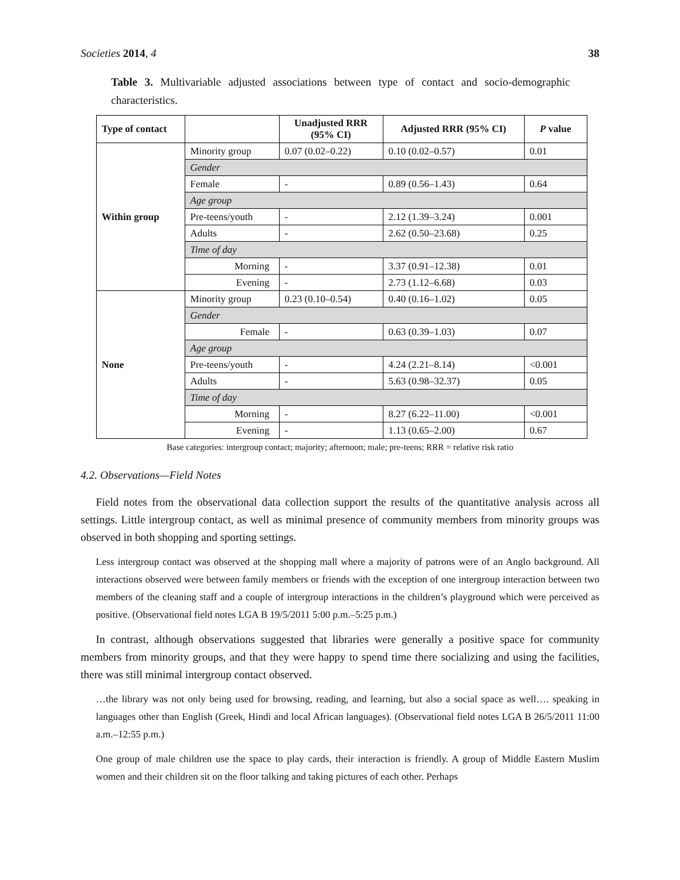Societies 2014, 4 38
Table 3. Multivariable adjusted associations between type of contact and socio-demographic characteristics.
| Type of contact | | Unadjusted RRR (95% CI) | Adjusted RRR (95% CI) | P value |
| --- | --- | --- | --- | --- |
| Within group | Minority group | 0.07 (0.02–0.22) | 0.10 (0.02–0.57) | 0.01 |
| | Gender | | | |
| | Female | - | 0.89 (0.56–1.43) | 0.64 |
| | Age group | | | |
| | Pre-teens/youth | - | 2.12 (1.39–3.24) | 0.001 |
| | Adults | - | 2.62 (0.50–23.68) | 0.25 |
| | Time of day | | | |
| | Morning | - | 3.37 (0.91–12.38) | 0.01 |
| | Evening | - | 2.73 (1.12–6.68) | 0.03 |
| None | Minority group | 0.23 (0.10–0.54) | 0.40 (0.16–1.02) | 0.05 |
| | Gender | | | |
| | Female | - | 0.63 (0.39–1.03) | 0.07 |
| | Age group | | | |
| | Pre-teens/youth | - | 4.24 (2.21–8.14) | <0.001 |
| | Adults | - | 5.63 (0.98–32.37) | 0.05 |
| | Time of day | | | |
| | Morning | - | 8.27 (6.22–11.00) | <0.001 |
| | Evening | - | 1.13 (0.65–2.00) | 0.67 |
Base categories: intergroup contact; majority; afternoon; male; pre-teens; RRR = relative risk ratio
4.2. Observations—Field Notes
Field notes from the observational data collection support the results of the quantitative analysis across all settings. Little intergroup contact, as well as minimal presence of community members from minority groups was observed in both shopping and sporting settings.
Less intergroup contact was observed at the shopping mall where a majority of patrons were of an Anglo background. All interactions observed were between family members or friends with the exception of one intergroup interaction between two members of the cleaning staff and a couple of intergroup interactions in the children’s playground which were perceived as positive. (Observational field notes LGA B 19/5/2011 5:00 p.m.–5:25 p.m.)
In contrast, although observations suggested that libraries were generally a positive space for community members from minority groups, and that they were happy to spend time there socializing and using the facilities, there was still minimal intergroup contact observed.
…the library was not only being used for browsing, reading, and learning, but also a social space as well…. speaking in languages other than English (Greek, Hindi and local African languages). (Observational field notes LGA B 26/5/2011 11:00 a.m.–12:55 p.m.)
One group of male children use the space to play cards, their interaction is friendly. A group of Middle Eastern Muslim women and their children sit on the floor talking and taking pictures of each other. Perhaps